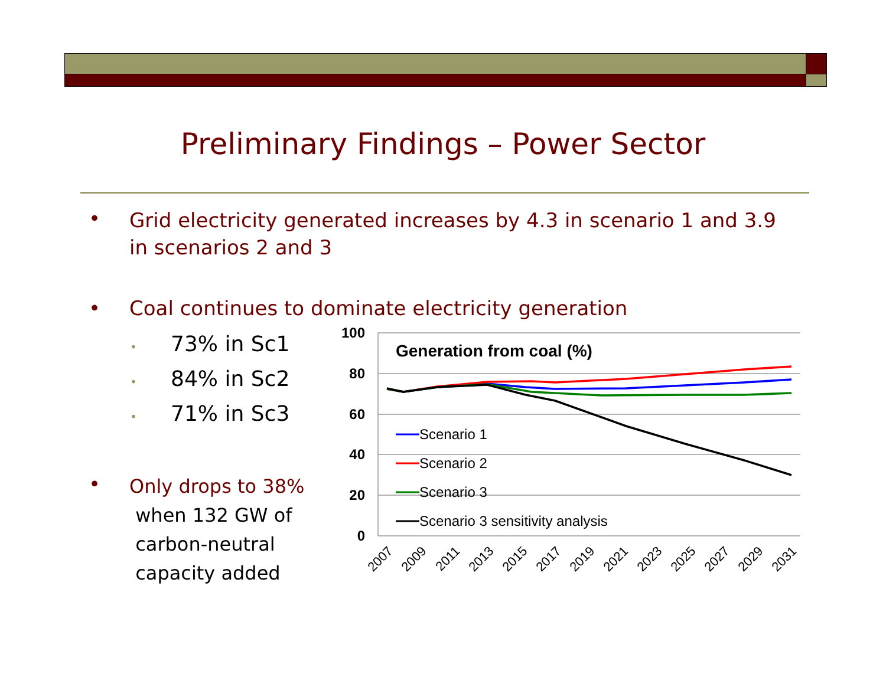Preliminary Findings – Power Sector
•
Grid electricity generated increases by 4.3 in scenario 1 and 3.9 in scenarios 2 and 3
•
Coal continues to dominate electricity generation
• 73% in Sc1
• 84% in Sc2
• 71% in Sc3
•
Only drops to 38%
when 132 GW of
carbon-neutral
capacity added
100
80
60
40
20
0
Generation from coal (%)
Scenario 1
Scenario 2
Scenario 3
Scenario 3 sensitivity analysis
2007
2009
2011
2013
2015
2017
2019
2021
2023
2025
2027
2029
2031